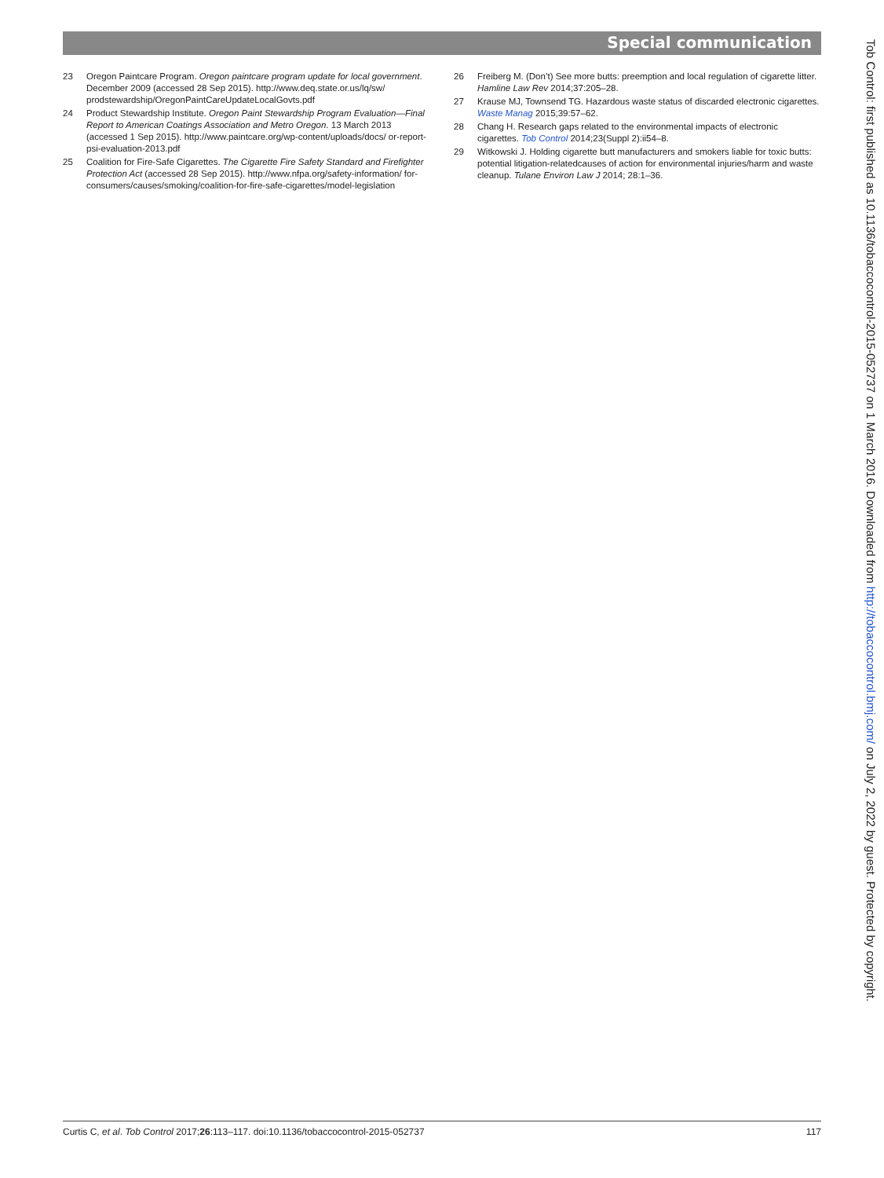Special communication
23 Oregon Paintcare Program. Oregon paintcare program update for local government. December 2009 (accessed 28 Sep 2015). http://www.deq.state.or.us/lq/sw/ prodstewardship/OregonPaintCareUpdateLocalGovts.pdf
24 Product Stewardship Institute. Oregon Paint Stewardship Program Evaluation—Final Report to American Coatings Association and Metro Oregon. 13 March 2013 (accessed 1 Sep 2015). http://www.paintcare.org/wp-content/uploads/docs/ or-report-psi-evaluation-2013.pdf
25 Coalition for Fire-Safe Cigarettes. The Cigarette Fire Safety Standard and Firefighter Protection Act (accessed 28 Sep 2015). http://www.nfpa.org/safety-information/ for-consumers/causes/smoking/coalition-for-fire-safe-cigarettes/model-legislation
26 Freiberg M. (Don’t) See more butts: preemption and local regulation of cigarette litter. Hamline Law Rev 2014;37:205–28.
27 Krause MJ, Townsend TG. Hazardous waste status of discarded electronic cigarettes. Waste Manag 2015;39:57–62.
28 Chang H. Research gaps related to the environmental impacts of electronic cigarettes. Tob Control 2014;23(Suppl 2):ii54–8.
29 Witkowski J. Holding cigarette butt manufacturers and smokers liable for toxic butts: potential litigation-relatedcauses of action for environmental injuries/harm and waste cleanup. Tulane Environ Law J 2014; 28:1–36.
Curtis C, et al. Tob Control 2017;26:113–117. doi:10.1136/tobaccocontrol-2015-052737 117
Tob Control: first published as 10.1136/tobaccocontrol-2015-052737 on 1 March 2016. Downloaded from http://tobaccocontrol.bmj.com/ on July 2, 2022 by guest. Protected by copyright.